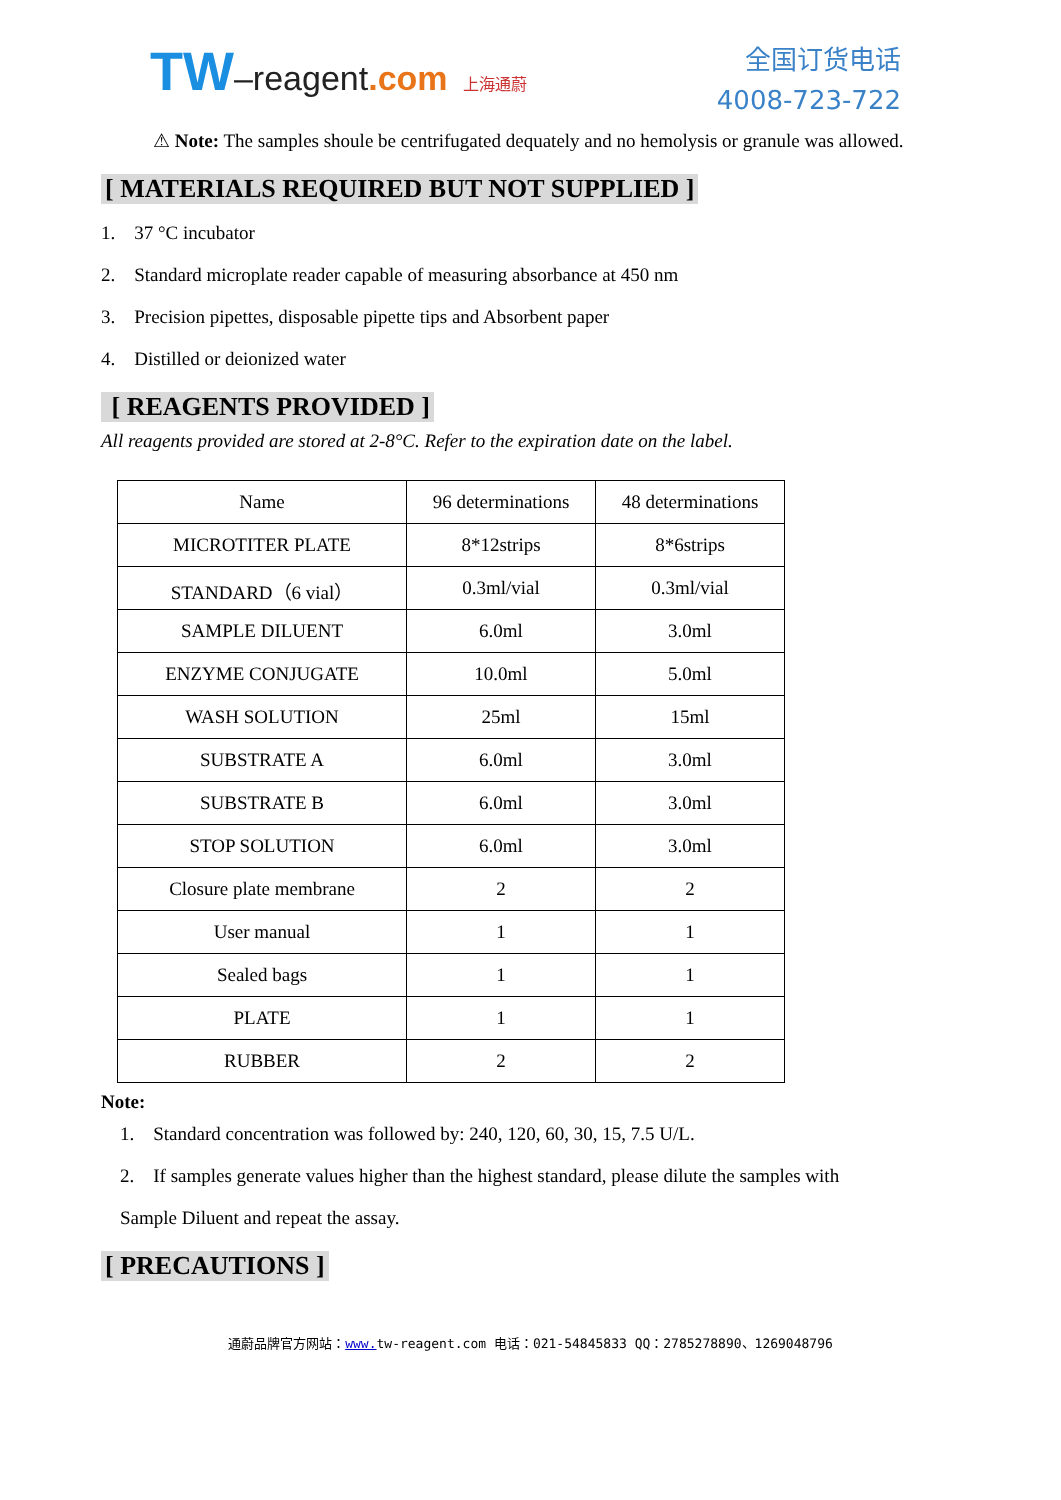TW–reagent.com 上海通蔚
全国订货电话
4008-723-722
⚠ Note: The samples shoule be centrifugated dequately and no hemolysis or granule was allowed.
[ MATERIALS REQUIRED BUT NOT SUPPLIED ]
1. 37 °C incubator
2. Standard microplate reader capable of measuring absorbance at 450 nm
3. Precision pipettes, disposable pipette tips and Absorbent paper
4. Distilled or deionized water
[ REAGENTS PROVIDED ]
All reagents provided are stored at 2-8°C. Refer to the expiration date on the label.
| Name | 96 determinations | 48 determinations |
| MICROTITER PLATE | 8*12strips | 8*6strips |
| STANDARD（6 vial） | 0.3ml/vial | 0.3ml/vial |
| SAMPLE DILUENT | 6.0ml | 3.0ml |
| ENZYME CONJUGATE | 10.0ml | 5.0ml |
| WASH SOLUTION | 25ml | 15ml |
| SUBSTRATE A | 6.0ml | 3.0ml |
| SUBSTRATE B | 6.0ml | 3.0ml |
| STOP SOLUTION | 6.0ml | 3.0ml |
| Closure plate membrane | 2 | 2 |
| User manual | 1 | 1 |
| Sealed bags | 1 | 1 |
| PLATE | 1 | 1 |
| RUBBER | 2 | 2 |
Note:
1. Standard concentration was followed by: 240, 120, 60, 30, 15, 7.5 U/L.
2. If samples generate values higher than the highest standard, please dilute the samples with Sample Diluent and repeat the assay.
[ PRECAUTIONS ]
通蔚品牌官方网站：www. tw-reagent.com 电话：021-54845833 QQ：2785278890、1269048796